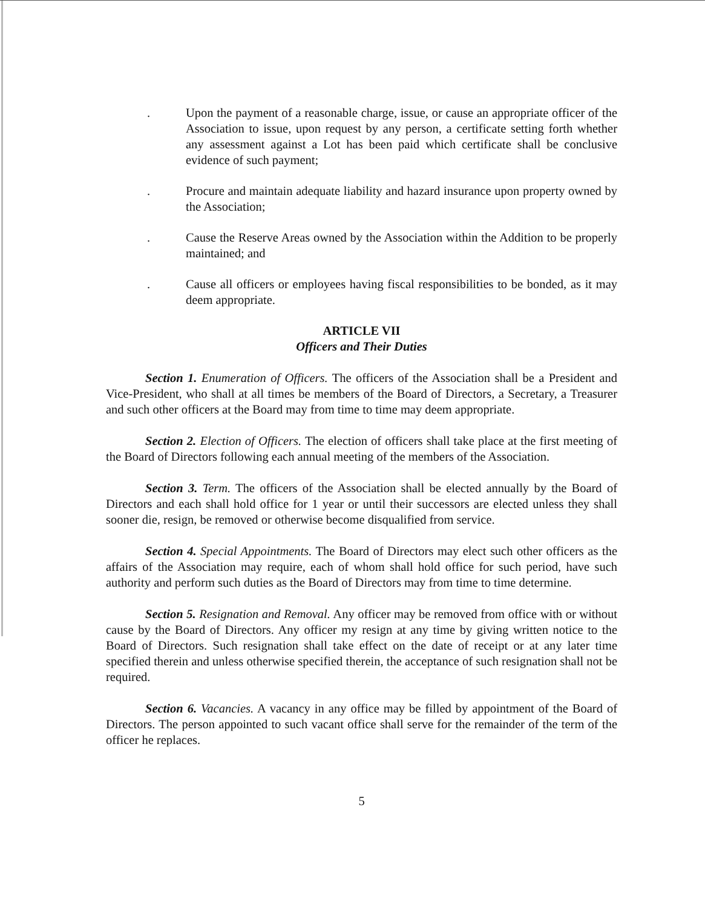. Upon the payment of a reasonable charge, issue, or cause an appropriate officer of the Association to issue, upon request by any person, a certificate setting forth whether any assessment against a Lot has been paid which certificate shall be conclusive evidence of such payment;
. Procure and maintain adequate liability and hazard insurance upon property owned by the Association;
. Cause the Reserve Areas owned by the Association within the Addition to be properly maintained; and
. Cause all officers or employees having fiscal responsibilities to be bonded, as it may deem appropriate.
ARTICLE VII
Officers and Their Duties
Section 1. Enumeration of Officers. The officers of the Association shall be a President and Vice-President, who shall at all times be members of the Board of Directors, a Secretary, a Treasurer and such other officers at the Board may from time to time may deem appropriate.
Section 2. Election of Officers. The election of officers shall take place at the first meeting of the Board of Directors following each annual meeting of the members of the Association.
Section 3. Term. The officers of the Association shall be elected annually by the Board of Directors and each shall hold office for 1 year or until their successors are elected unless they shall sooner die, resign, be removed or otherwise become disqualified from service.
Section 4. Special Appointments. The Board of Directors may elect such other officers as the affairs of the Association may require, each of whom shall hold office for such period, have such authority and perform such duties as the Board of Directors may from time to time determine.
Section 5. Resignation and Removal. Any officer may be removed from office with or without cause by the Board of Directors. Any officer my resign at any time by giving written notice to the Board of Directors. Such resignation shall take effect on the date of receipt or at any later time specified therein and unless otherwise specified therein, the acceptance of such resignation shall not be required.
Section 6. Vacancies. A vacancy in any office may be filled by appointment of the Board of Directors. The person appointed to such vacant office shall serve for the remainder of the term of the officer he replaces.
5